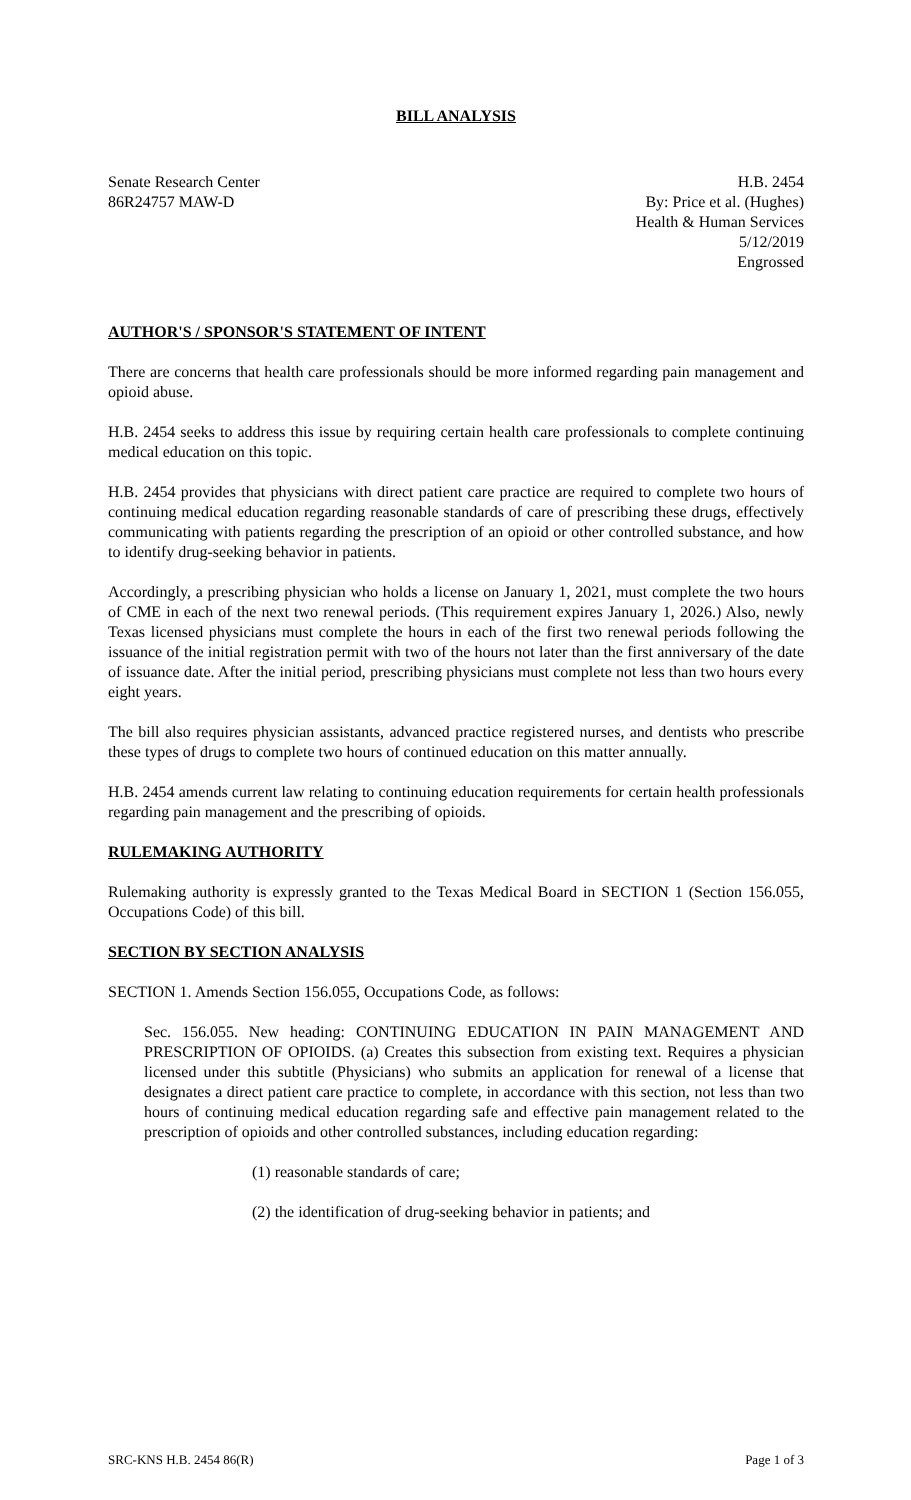BILL ANALYSIS
Senate Research Center
86R24757 MAW-D
H.B. 2454
By: Price et al. (Hughes)
Health & Human Services
5/12/2019
Engrossed
AUTHOR'S / SPONSOR'S STATEMENT OF INTENT
There are concerns that health care professionals should be more informed regarding pain management and opioid abuse.
H.B. 2454 seeks to address this issue by requiring certain health care professionals to complete continuing medical education on this topic.
H.B. 2454 provides that physicians with direct patient care practice are required to complete two hours of continuing medical education regarding reasonable standards of care of prescribing these drugs, effectively communicating with patients regarding the prescription of an opioid or other controlled substance, and how to identify drug-seeking behavior in patients.
Accordingly, a prescribing physician who holds a license on January 1, 2021, must complete the two hours of CME in each of the next two renewal periods. (This requirement expires January 1, 2026.) Also, newly Texas licensed physicians must complete the hours in each of the first two renewal periods following the issuance of the initial registration permit with two of the hours not later than the first anniversary of the date of issuance date. After the initial period, prescribing physicians must complete not less than two hours every eight years.
The bill also requires physician assistants, advanced practice registered nurses, and dentists who prescribe these types of drugs to complete two hours of continued education on this matter annually.
H.B. 2454 amends current law relating to continuing education requirements for certain health professionals regarding pain management and the prescribing of opioids.
RULEMAKING AUTHORITY
Rulemaking authority is expressly granted to the Texas Medical Board in SECTION 1 (Section 156.055, Occupations Code) of this bill.
SECTION BY SECTION ANALYSIS
SECTION 1. Amends Section 156.055, Occupations Code, as follows:
Sec. 156.055. New heading: CONTINUING EDUCATION IN PAIN MANAGEMENT AND PRESCRIPTION OF OPIOIDS. (a) Creates this subsection from existing text. Requires a physician licensed under this subtitle (Physicians) who submits an application for renewal of a license that designates a direct patient care practice to complete, in accordance with this section, not less than two hours of continuing medical education regarding safe and effective pain management related to the prescription of opioids and other controlled substances, including education regarding:
(1) reasonable standards of care;
(2) the identification of drug-seeking behavior in patients; and
SRC-KNS H.B. 2454 86(R) Page 1 of 3